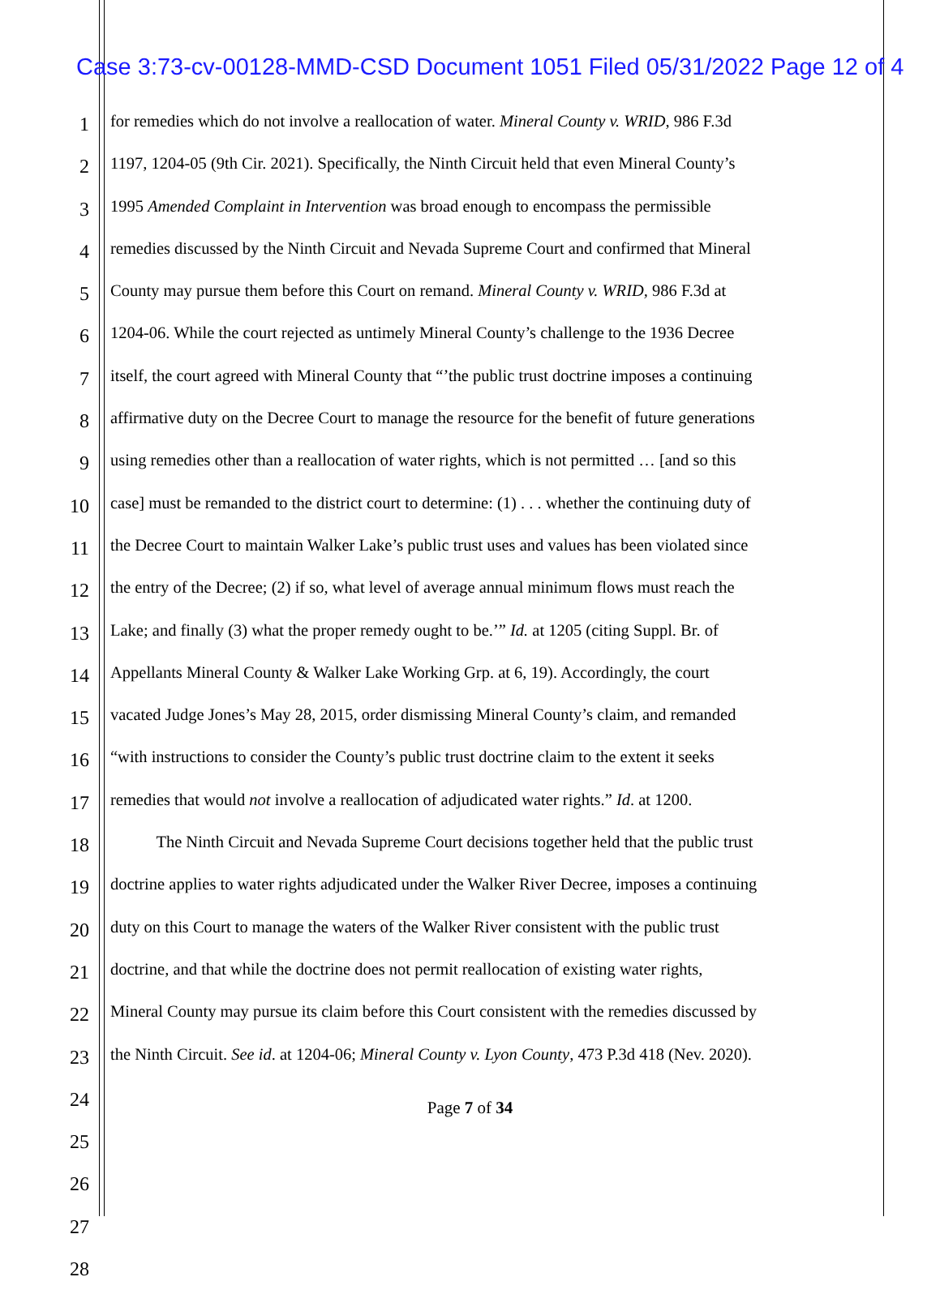Case 3:73-cv-00128-MMD-CSD Document 1051 Filed 05/31/2022 Page 12 of 4
1 for remedies which do not involve a reallocation of water. Mineral County v. WRID, 986 F.3d
2 1197, 1204-05 (9th Cir. 2021). Specifically, the Ninth Circuit held that even Mineral County’s
3 1995 Amended Complaint in Intervention was broad enough to encompass the permissible
4 remedies discussed by the Ninth Circuit and Nevada Supreme Court and confirmed that Mineral
5 County may pursue them before this Court on remand. Mineral County v. WRID, 986 F.3d at
6 1204-06. While the court rejected as untimely Mineral County’s challenge to the 1936 Decree
7 itself, the court agreed with Mineral County that “’the public trust doctrine imposes a continuing
8 affirmative duty on the Decree Court to manage the resource for the benefit of future generations
9 using remedies other than a reallocation of water rights, which is not permitted … [and so this
10 case] must be remanded to the district court to determine: (1) . . . whether the continuing duty of
11 the Decree Court to maintain Walker Lake’s public trust uses and values has been violated since
12 the entry of the Decree; (2) if so, what level of average annual minimum flows must reach the
13 Lake; and finally (3) what the proper remedy ought to be.’” Id. at 1205 (citing Suppl. Br. of
14 Appellants Mineral County & Walker Lake Working Grp. at 6, 19). Accordingly, the court
15 vacated Judge Jones’s May 28, 2015, order dismissing Mineral County’s claim, and remanded
16 “with instructions to consider the County’s public trust doctrine claim to the extent it seeks
17 remedies that would not involve a reallocation of adjudicated water rights.” Id. at 1200.
18 The Ninth Circuit and Nevada Supreme Court decisions together held that the public trust
19 doctrine applies to water rights adjudicated under the Walker River Decree, imposes a continuing
20 duty on this Court to manage the waters of the Walker River consistent with the public trust
21 doctrine, and that while the doctrine does not permit reallocation of existing water rights,
22 Mineral County may pursue its claim before this Court consistent with the remedies discussed by
23 the Ninth Circuit. See id. at 1204-06; Mineral County v. Lyon County, 473 P.3d 418 (Nev. 2020).
24
25
26
27
28
Page 7 of 34